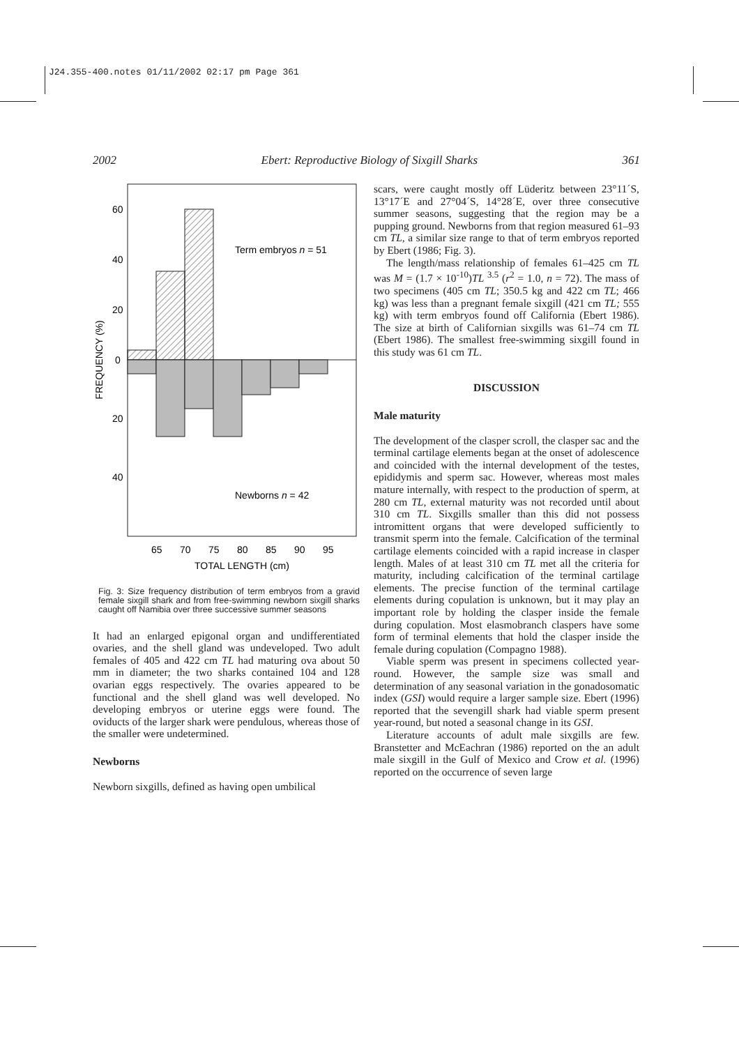J24.355-400.notes 01/11/2002 02:17 pm Page 361
2002 Ebert: Reproductive Biology of Sixgill Sharks 361
60
40
20
0
20
40
FREQUENCY (%)
Term embryos n = 51
Newborns n = 42
65
70
75
80
85
90
95
TOTAL LENGTH (cm)
Fig. 3: Size frequency distribution of term embryos from a gravid female sixgill shark and from free-swimming newborn sixgill sharks caught off Namibia over three successive summer seasons
It had an enlarged epigonal organ and undifferentiated ovaries, and the shell gland was undeveloped. Two adult females of 405 and 422 cm TL had maturing ova about 50 mm in diameter; the two sharks contained 104 and 128 ovarian eggs respectively. The ovaries appeared to be functional and the shell gland was well developed. No developing embryos or uterine eggs were found. The oviducts of the larger shark were pendulous, whereas those of the smaller were undetermined.
Newborns
Newborn sixgills, defined as having open umbilical
scars, were caught mostly off Lüderitz between 23°11´S, 13°17´E and 27°04´S, 14°28´E, over three consecutive summer seasons, suggesting that the region may be a pupping ground. Newborns from that region measured 61–93 cm TL, a similar size range to that of term embryos reported by Ebert (1986; Fig. 3).
The length/mass relationship of females 61–425 cm TL was M = (1.7 × 10<sup>-10</sup>)TL <sup>3.5</sup> (r<sup>2</sup> = 1.0, n = 72). The mass of two specimens (405 cm TL; 350.5 kg and 422 cm TL; 466 kg) was less than a pregnant female sixgill (421 cm TL; 555 kg) with term embryos found off California (Ebert 1986). The size at birth of Californian sixgills was 61–74 cm TL (Ebert 1986). The smallest free-swimming sixgill found in this study was 61 cm TL.
DISCUSSION
Male maturity
The development of the clasper scroll, the clasper sac and the terminal cartilage elements began at the onset of adolescence and coincided with the internal development of the testes, epididymis and sperm sac. However, whereas most males mature internally, with respect to the production of sperm, at 280 cm TL, external maturity was not recorded until about 310 cm TL. Sixgills smaller than this did not possess intromittent organs that were developed sufficiently to transmit sperm into the female. Calcification of the terminal cartilage elements coincided with a rapid increase in clasper length. Males of at least 310 cm TL met all the criteria for maturity, including calcification of the terminal cartilage elements. The precise function of the terminal cartilage elements during copulation is unknown, but it may play an important role by holding the clasper inside the female during copulation. Most elasmobranch claspers have some form of terminal elements that hold the clasper inside the female during copulation (Compagno 1988).
Viable sperm was present in specimens collected year-round. However, the sample size was small and determination of any seasonal variation in the gonadosomatic index (GSI) would require a larger sample size. Ebert (1996) reported that the sevengill shark had viable sperm present year-round, but noted a seasonal change in its GSI.
Literature accounts of adult male sixgills are few. Branstetter and McEachran (1986) reported on the an adult male sixgill in the Gulf of Mexico and Crow et al. (1996) reported on the occurrence of seven large